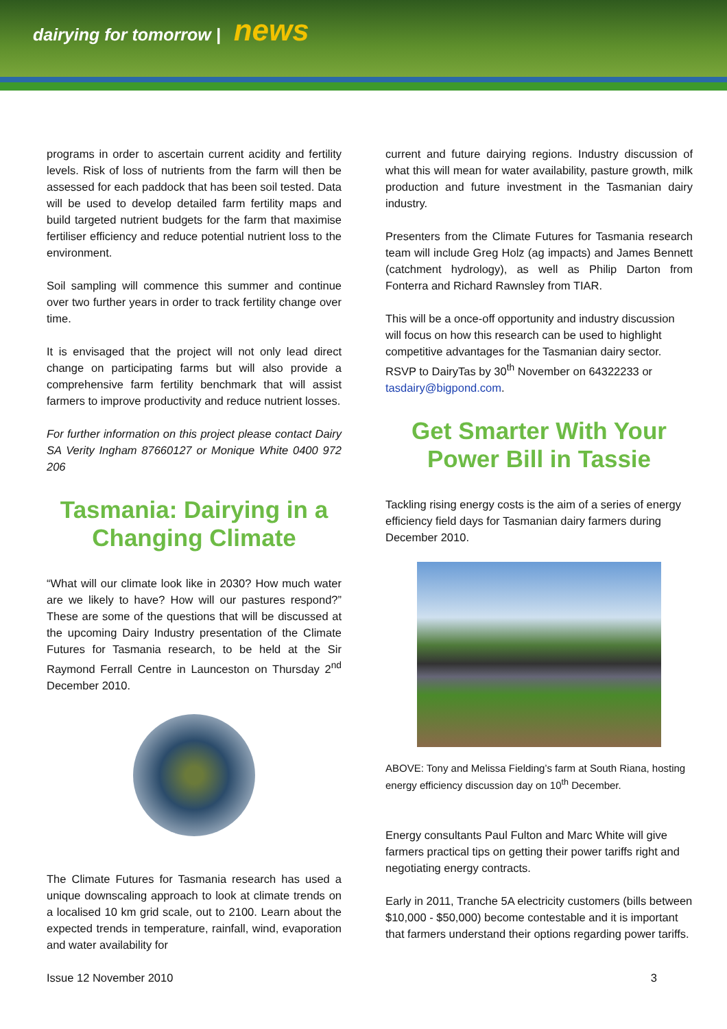dairying for tomorrow | news
programs in order to ascertain current acidity and fertility levels. Risk of loss of nutrients from the farm will then be assessed for each paddock that has been soil tested. Data will be used to develop detailed farm fertility maps and build targeted nutrient budgets for the farm that maximise fertiliser efficiency and reduce potential nutrient loss to the environment.
Soil sampling will commence this summer and continue over two further years in order to track fertility change over time.
It is envisaged that the project will not only lead direct change on participating farms but will also provide a comprehensive farm fertility benchmark that will assist farmers to improve productivity and reduce nutrient losses.
For further information on this project please contact Dairy SA Verity Ingham 87660127 or Monique White 0400 972 206
Tasmania: Dairying in a Changing Climate
“What will our climate look like in 2030? How much water are we likely to have? How will our pastures respond?” These are some of the questions that will be discussed at the upcoming Dairy Industry presentation of the Climate Futures for Tasmania research, to be held at the Sir Raymond Ferrall Centre in Launceston on Thursday 2<sup>nd</sup> December 2010.
The Climate Futures for Tasmania research has used a unique downscaling approach to look at climate trends on a localised 10 km grid scale, out to 2100. Learn about the expected trends in temperature, rainfall, wind, evaporation and water availability for
current and future dairying regions. Industry discussion of what this will mean for water availability, pasture growth, milk production and future investment in the Tasmanian dairy industry.
Presenters from the Climate Futures for Tasmania research team will include Greg Holz (ag impacts) and James Bennett (catchment hydrology), as well as Philip Darton from Fonterra and Richard Rawnsley from TIAR.
This will be a once-off opportunity and industry discussion will focus on how this research can be used to highlight competitive advantages for the Tasmanian dairy sector.
RSVP to DairyTas by 30<sup>th</sup> November on 64322233 or tasdairy@bigpond.com.
Get Smarter With Your Power Bill in Tassie
Tackling rising energy costs is the aim of a series of energy efficiency field days for Tasmanian dairy farmers during December 2010.
ABOVE: Tony and Melissa Fielding’s farm at South Riana, hosting energy efficiency discussion day on 10<sup>th</sup> December.
Energy consultants Paul Fulton and Marc White will give farmers practical tips on getting their power tariffs right and negotiating energy contracts.
Early in 2011, Tranche 5A electricity customers (bills between $10,000 - $50,000) become contestable and it is important that farmers understand their options regarding power tariffs.
Issue 12 November 2010 3